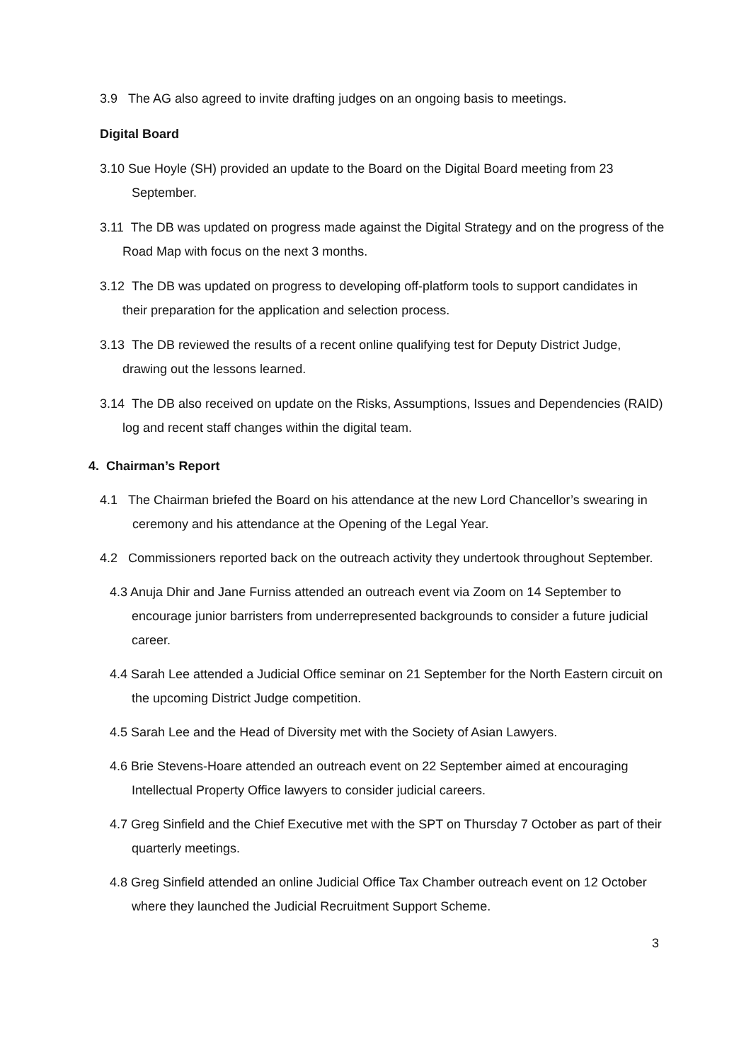3.9 The AG also agreed to invite drafting judges on an ongoing basis to meetings.
Digital Board
3.10 Sue Hoyle (SH) provided an update to the Board on the Digital Board meeting from 23 September.
3.11 The DB was updated on progress made against the Digital Strategy and on the progress of the Road Map with focus on the next 3 months.
3.12 The DB was updated on progress to developing off-platform tools to support candidates in their preparation for the application and selection process.
3.13 The DB reviewed the results of a recent online qualifying test for Deputy District Judge, drawing out the lessons learned.
3.14 The DB also received on update on the Risks, Assumptions, Issues and Dependencies (RAID) log and recent staff changes within the digital team.
4. Chairman’s Report
4.1 The Chairman briefed the Board on his attendance at the new Lord Chancellor’s swearing in ceremony and his attendance at the Opening of the Legal Year.
4.2 Commissioners reported back on the outreach activity they undertook throughout September.
4.3 Anuja Dhir and Jane Furniss attended an outreach event via Zoom on 14 September to encourage junior barristers from underrepresented backgrounds to consider a future judicial career.
4.4 Sarah Lee attended a Judicial Office seminar on 21 September for the North Eastern circuit on the upcoming District Judge competition.
4.5 Sarah Lee and the Head of Diversity met with the Society of Asian Lawyers.
4.6 Brie Stevens-Hoare attended an outreach event on 22 September aimed at encouraging Intellectual Property Office lawyers to consider judicial careers.
4.7 Greg Sinfield and the Chief Executive met with the SPT on Thursday 7 October as part of their quarterly meetings.
4.8 Greg Sinfield attended an online Judicial Office Tax Chamber outreach event on 12 October where they launched the Judicial Recruitment Support Scheme.
3